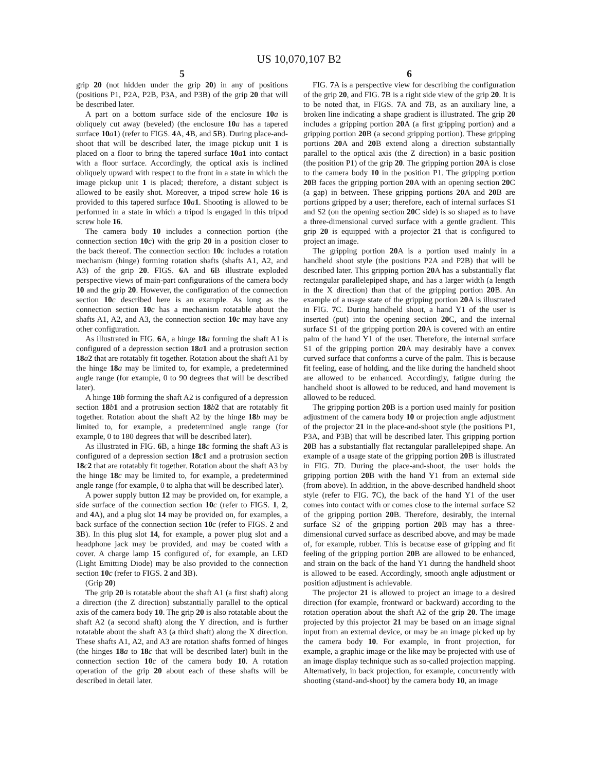US 10,070,107 B2
5
grip 20 (not hidden under the grip 20) in any of positions (positions P1, P2A, P2B, P3A, and P3B) of the grip 20 that will be described later.
A part on a bottom surface side of the enclosure 10 a is obliquely cut away (beveled) (the enclosure 10 a has a tapered surface 10 a 1) (refer to FIGS. 4 A, 4 B, and 5 B). During place-and-shoot that will be described later, the image pickup unit 1 is placed on a floor to bring the tapered surface 10 a 1 into contact with a floor surface. Accordingly, the optical axis is inclined obliquely upward with respect to the front in a state in which the image pickup unit 1 is placed; therefore, a distant subject is allowed to be easily shot. Moreover, a tripod screw hole 16 is provided to this tapered surface 10 a 1. Shooting is allowed to be performed in a state in which a tripod is engaged in this tripod screw hole 16.
The camera body 10 includes a connection portion (the connection section 10 c) with the grip 20 in a position closer to the back thereof. The connection section 10 c includes a rotation mechanism (hinge) forming rotation shafts (shafts A1, A2, and A3) of the grip 20. FIGS. 6 A and 6 B illustrate exploded perspective views of main-part configurations of the camera body 10 and the grip 20. However, the configuration of the connection section 10 c described here is an example. As long as the connection section 10 c has a mechanism rotatable about the shafts A1, A2, and A3, the connection section 10 c may have any other configuration.
As illustrated in FIG. 6 A, a hinge 18 a forming the shaft A1 is configured of a depression section 18 a 1 and a protrusion section 18 a 2 that are rotatably fit together. Rotation about the shaft A1 by the hinge 18 a may be limited to, for example, a predetermined angle range (for example, 0 to 90 degrees that will be described later).
A hinge 18 b forming the shaft A2 is configured of a depression section 18 b 1 and a protrusion section 18 b 2 that are rotatably fit together. Rotation about the shaft A2 by the hinge 18 b may be limited to, for example, a predetermined angle range (for example, 0 to 180 degrees that will be described later).
As illustrated in FIG. 6 B, a hinge 18 c forming the shaft A3 is configured of a depression section 18 c 1 and a protrusion section 18 c 2 that are rotatably fit together. Rotation about the shaft A3 by the hinge 18 c may be limited to, for example, a predetermined angle range (for example, 0 to alpha that will be described later).
A power supply button 12 may be provided on, for example, a side surface of the connection section 10 c (refer to FIGS. 1, 2, and 4 A), and a plug slot 14 may be provided on, for examples, a back surface of the connection section 10 c (refer to FIGS. 2 and 3 B). In this plug slot 14, for example, a power plug slot and a headphone jack may be provided, and may be coated with a cover. A charge lamp 15 configured of, for example, an LED (Light Emitting Diode) may be also provided to the connection section 10 c (refer to FIGS. 2 and 3 B).
(Grip 20)
The grip 20 is rotatable about the shaft A1 (a first shaft) along a direction (the Z direction) substantially parallel to the optical axis of the camera body 10. The grip 20 is also rotatable about the shaft A2 (a second shaft) along the Y direction, and is further rotatable about the shaft A3 (a third shaft) along the X direction. These shafts A1, A2, and A3 are rotation shafts formed of hinges (the hinges 18 a to 18 c that will be described later) built in the connection section 10 c of the camera body 10. A rotation operation of the grip 20 about each of these shafts will be described in detail later.
6
FIG. 7 A is a perspective view for describing the configuration of the grip 20, and FIG. 7 B is a right side view of the grip 20. It is to be noted that, in FIGS. 7 A and 7 B, as an auxiliary line, a broken line indicating a shape gradient is illustrated. The grip 20 includes a gripping portion 20 A (a first gripping portion) and a gripping portion 20 B (a second gripping portion). These gripping portions 20 A and 20 B extend along a direction substantially parallel to the optical axis (the Z direction) in a basic position (the position P1) of the grip 20. The gripping portion 20 A is close to the camera body 10 in the position P1. The gripping portion 20 B faces the gripping portion 20 A with an opening section 20 C (a gap) in between. These gripping portions 20 A and 20 B are portions gripped by a user; therefore, each of internal surfaces S1 and S2 (on the opening section 20 C side) is so shaped as to have a three-dimensional curved surface with a gentle gradient. This grip 20 is equipped with a projector 21 that is configured to project an image.
The gripping portion 20 A is a portion used mainly in a handheld shoot style (the positions P2A and P2B) that will be described later. This gripping portion 20 A has a substantially flat rectangular parallelepiped shape, and has a larger width (a length in the X direction) than that of the gripping portion 20 B. An example of a usage state of the gripping portion 20 A is illustrated in FIG. 7 C. During handheld shoot, a hand Y1 of the user is inserted (put) into the opening section 20 C, and the internal surface S1 of the gripping portion 20 A is covered with an entire palm of the hand Y1 of the user. Therefore, the internal surface S1 of the gripping portion 20 A may desirably have a convex curved surface that conforms a curve of the palm. This is because fit feeling, ease of holding, and the like during the handheld shoot are allowed to be enhanced. Accordingly, fatigue during the handheld shoot is allowed to be reduced, and hand movement is allowed to be reduced.
The gripping portion 20 B is a portion used mainly for position adjustment of the camera body 10 or projection angle adjustment of the projector 21 in the place-and-shoot style (the positions P1, P3A, and P3B) that will be described later. This gripping portion 20 B has a substantially flat rectangular parallelepiped shape. An example of a usage state of the gripping portion 20 B is illustrated in FIG. 7 D. During the place-and-shoot, the user holds the gripping portion 20 B with the hand Y1 from an external side (from above). In addition, in the above-described handheld shoot style (refer to FIG. 7 C), the back of the hand Y1 of the user comes into contact with or comes close to the internal surface S2 of the gripping portion 20 B. Therefore, desirably, the internal surface S2 of the gripping portion 20 B may has a three-dimensional curved surface as described above, and may be made of, for example, rubber. This is because ease of gripping and fit feeling of the gripping portion 20 B are allowed to be enhanced, and strain on the back of the hand Y1 during the handheld shoot is allowed to be eased. Accordingly, smooth angle adjustment or position adjustment is achievable.
The projector 21 is allowed to project an image to a desired direction (for example, frontward or backward) according to the rotation operation about the shaft A2 of the grip 20. The image projected by this projector 21 may be based on an image signal input from an external device, or may be an image picked up by the camera body 10. For example, in front projection, for example, a graphic image or the like may be projected with use of an image display technique such as so-called projection mapping. Alternatively, in back projection, for example, concurrently with shooting (stand-and-shoot) by the camera body 10, an image